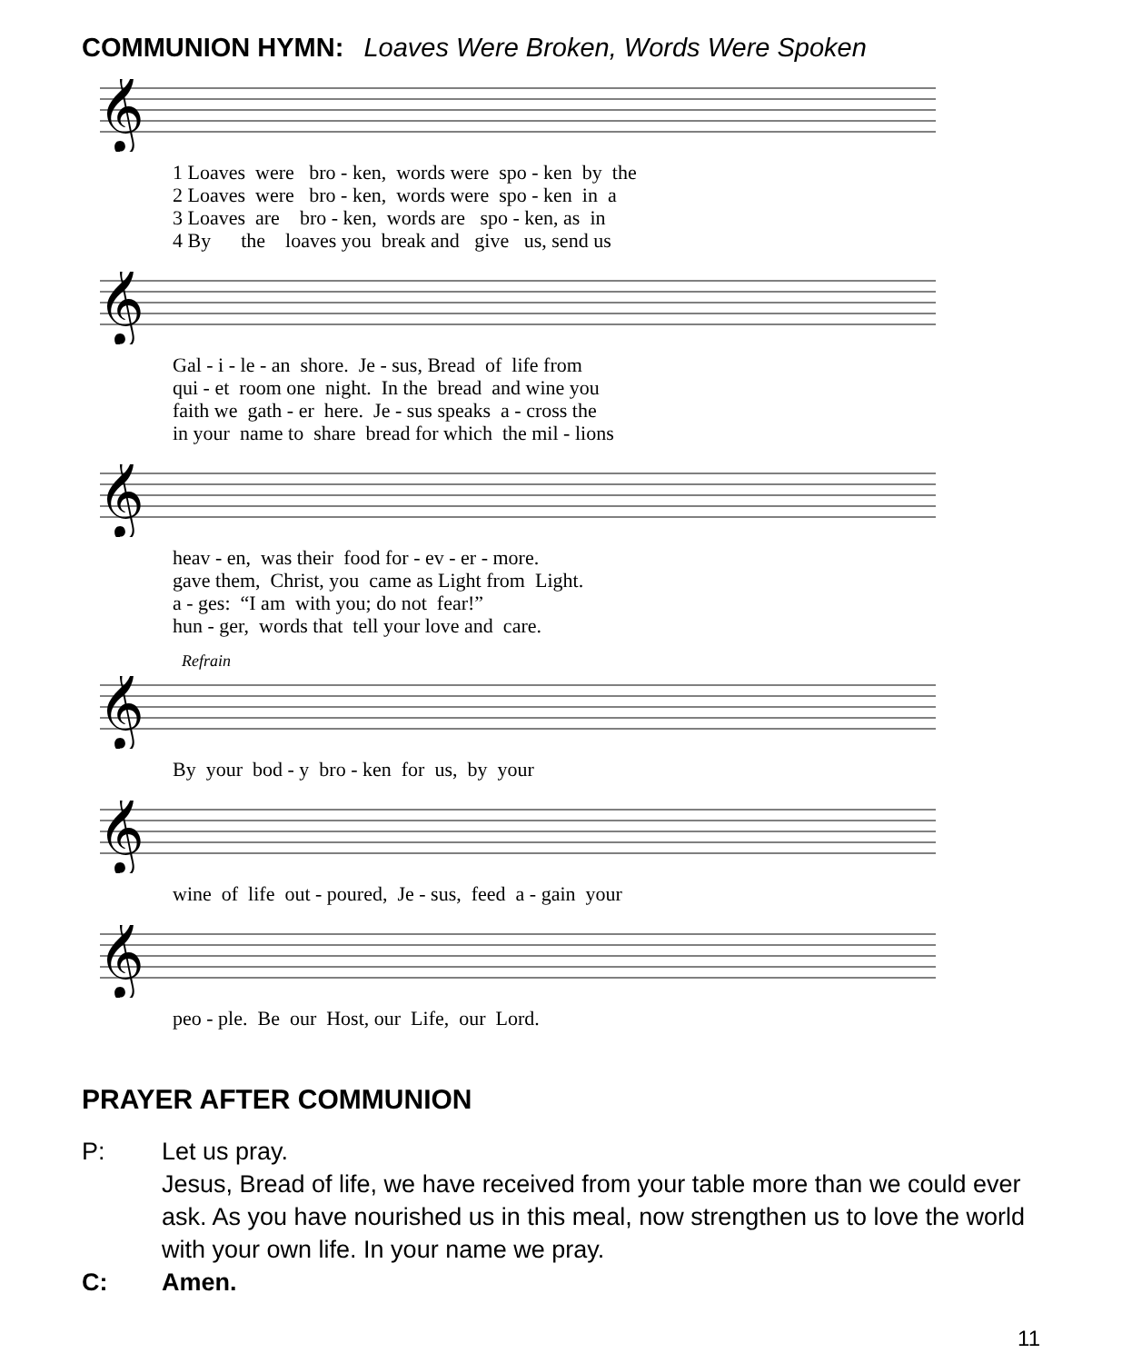COMMUNION HYMN: Loaves Were Broken, Words Were Spoken
𝄞
1 Loaves were bro - ken, words were spo - ken by the
2 Loaves were bro - ken, words were spo - ken in a
3 Loaves are bro - ken, words are spo - ken, as in
4 By the loaves you break and give us, send us
𝄞
Gal - i - le - an shore. Je - sus, Bread of life from
qui - et room one night. In the bread and wine you
faith we gath - er here. Je - sus speaks a - cross the
in your name to share bread for which the mil - lions
𝄞
heav - en, was their food for - ev - er - more.
gave them, Christ, you came as Light from Light.
a - ges: “I am with you; do not fear!”
hun - ger, words that tell your love and care.
Refrain
𝄞
By your bod - y bro - ken for us, by your
𝄞
wine of life out - poured, Je - sus, feed a - gain your
𝄞
peo - ple. Be our Host, our Life, our Lord.
PRAYER AFTER COMMUNION
P: Let us pray.
Jesus, Bread of life, we have received from your table more than we could ever ask. As you have nourished us in this meal, now strengthen us to love the world with your own life. In your name we pray.
C: Amen.
11